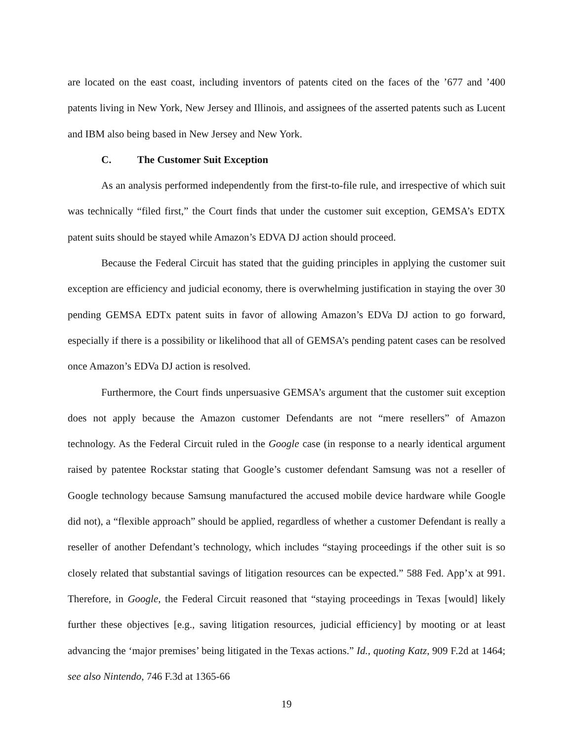are located on the east coast, including inventors of patents cited on the faces of the ’677 and ’400 patents living in New York, New Jersey and Illinois, and assignees of the asserted patents such as Lucent and IBM also being based in New Jersey and New York.
C. The Customer Suit Exception
As an analysis performed independently from the first-to-file rule, and irrespective of which suit was technically “filed first,” the Court finds that under the customer suit exception, GEMSA’s EDTX patent suits should be stayed while Amazon’s EDVA DJ action should proceed.
Because the Federal Circuit has stated that the guiding principles in applying the customer suit exception are efficiency and judicial economy, there is overwhelming justification in staying the over 30 pending GEMSA EDTx patent suits in favor of allowing Amazon’s EDVa DJ action to go forward, especially if there is a possibility or likelihood that all of GEMSA’s pending patent cases can be resolved once Amazon’s EDVa DJ action is resolved.
Furthermore, the Court finds unpersuasive GEMSA’s argument that the customer suit exception does not apply because the Amazon customer Defendants are not “mere resellers” of Amazon technology. As the Federal Circuit ruled in the Google case (in response to a nearly identical argument raised by patentee Rockstar stating that Google’s customer defendant Samsung was not a reseller of Google technology because Samsung manufactured the accused mobile device hardware while Google did not), a “flexible approach” should be applied, regardless of whether a customer Defendant is really a reseller of another Defendant’s technology, which includes “staying proceedings if the other suit is so closely related that substantial savings of litigation resources can be expected.” 588 Fed. App’x at 991. Therefore, in Google, the Federal Circuit reasoned that “staying proceedings in Texas [would] likely further these objectives [e.g., saving litigation resources, judicial efficiency] by mooting or at least advancing the ‘major premises’ being litigated in the Texas actions.” Id., quoting Katz, 909 F.2d at 1464; see also Nintendo, 746 F.3d at 1365-66
19